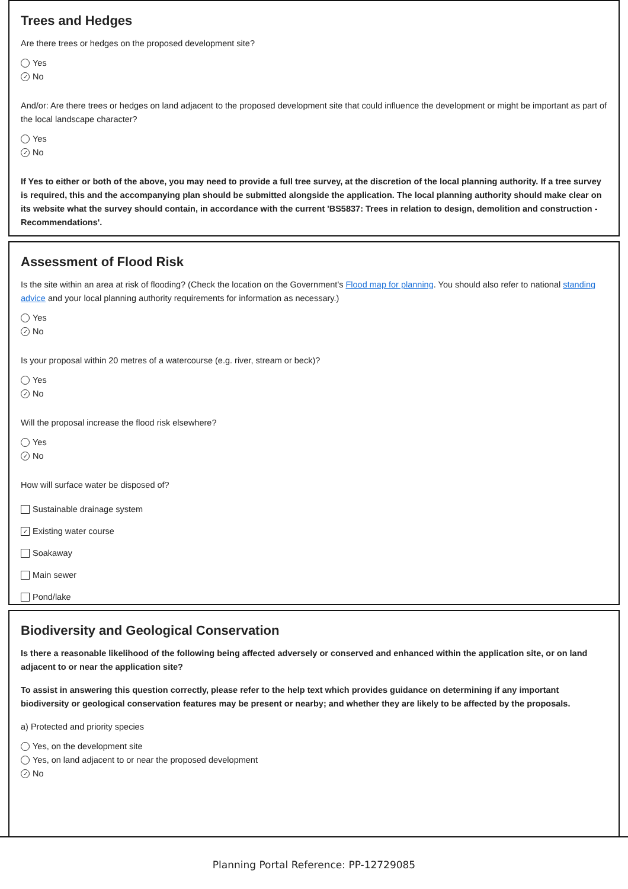Trees and Hedges
Are there trees or hedges on the proposed development site?
Yes
✓ No
And/or: Are there trees or hedges on land adjacent to the proposed development site that could influence the development or might be important as part of the local landscape character?
Yes
✓ No
If Yes to either or both of the above, you may need to provide a full tree survey, at the discretion of the local planning authority. If a tree survey is required, this and the accompanying plan should be submitted alongside the application. The local planning authority should make clear on its website what the survey should contain, in accordance with the current 'BS5837: Trees in relation to design, demolition and construction - Recommendations'.
Assessment of Flood Risk
Is the site within an area at risk of flooding? (Check the location on the Government's Flood map for planning. You should also refer to national standing advice and your local planning authority requirements for information as necessary.)
Yes
✓ No
Is your proposal within 20 metres of a watercourse (e.g. river, stream or beck)?
Yes
✓ No
Will the proposal increase the flood risk elsewhere?
Yes
✓ No
How will surface water be disposed of?
Sustainable drainage system
✓ Existing water course
Soakaway
Main sewer
Pond/lake
Biodiversity and Geological Conservation
Is there a reasonable likelihood of the following being affected adversely or conserved and enhanced within the application site, or on land adjacent to or near the application site?
To assist in answering this question correctly, please refer to the help text which provides guidance on determining if any important biodiversity or geological conservation features may be present or nearby; and whether they are likely to be affected by the proposals.
a) Protected and priority species
Yes, on the development site
Yes, on land adjacent to or near the proposed development
✓ No
Planning Portal Reference: PP-12729085